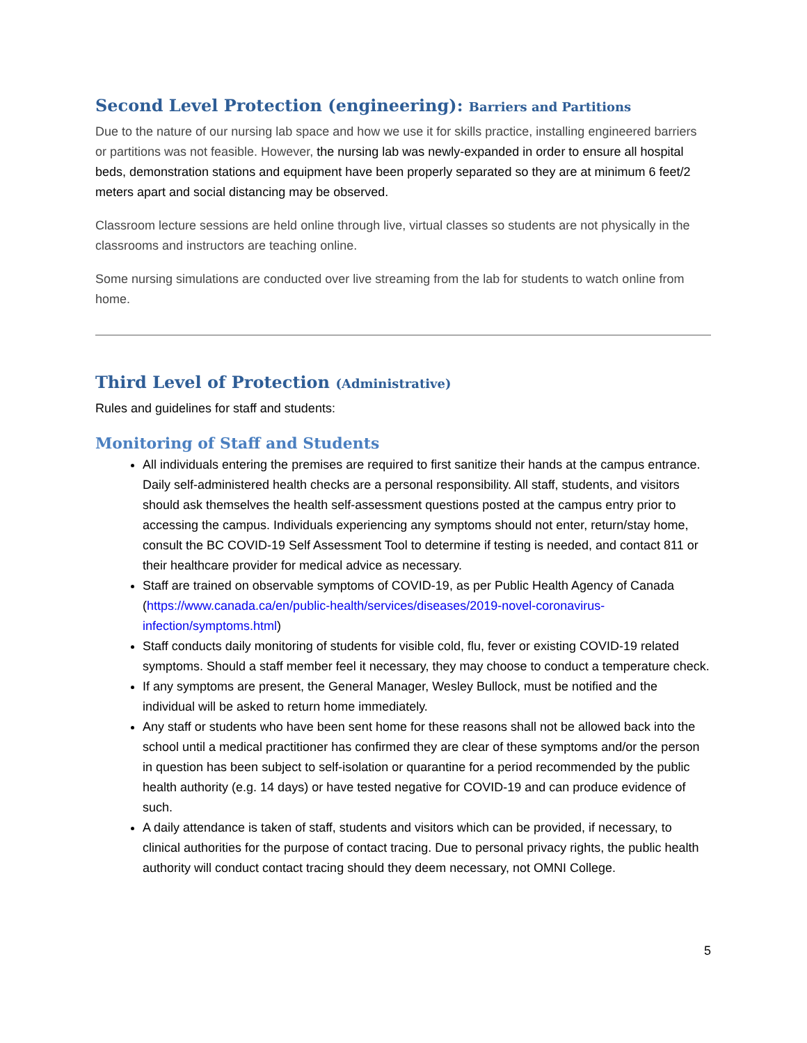Second Level Protection (engineering): Barriers and Partitions
Due to the nature of our nursing lab space and how we use it for skills practice, installing engineered barriers or partitions was not feasible. However, the nursing lab was newly-expanded in order to ensure all hospital beds, demonstration stations and equipment have been properly separated so they are at minimum 6 feet/2 meters apart and social distancing may be observed.
Classroom lecture sessions are held online through live, virtual classes so students are not physically in the classrooms and instructors are teaching online.
Some nursing simulations are conducted over live streaming from the lab for students to watch online from home.
Third Level of Protection (Administrative)
Rules and guidelines for staff and students:
Monitoring of Staff and Students
All individuals entering the premises are required to first sanitize their hands at the campus entrance. Daily self-administered health checks are a personal responsibility. All staff, students, and visitors should ask themselves the health self-assessment questions posted at the campus entry prior to accessing the campus. Individuals experiencing any symptoms should not enter, return/stay home, consult the BC COVID-19 Self Assessment Tool to determine if testing is needed, and contact 811 or their healthcare provider for medical advice as necessary.
Staff are trained on observable symptoms of COVID-19, as per Public Health Agency of Canada (https://www.canada.ca/en/public-health/services/diseases/2019-novel-coronavirus-infection/symptoms.html)
Staff conducts daily monitoring of students for visible cold, flu, fever or existing COVID-19 related symptoms. Should a staff member feel it necessary, they may choose to conduct a temperature check.
If any symptoms are present, the General Manager, Wesley Bullock, must be notified and the individual will be asked to return home immediately.
Any staff or students who have been sent home for these reasons shall not be allowed back into the school until a medical practitioner has confirmed they are clear of these symptoms and/or the person in question has been subject to self-isolation or quarantine for a period recommended by the public health authority (e.g. 14 days) or have tested negative for COVID-19 and can produce evidence of such.
A daily attendance is taken of staff, students and visitors which can be provided, if necessary, to clinical authorities for the purpose of contact tracing. Due to personal privacy rights, the public health authority will conduct contact tracing should they deem necessary, not OMNI College.
5